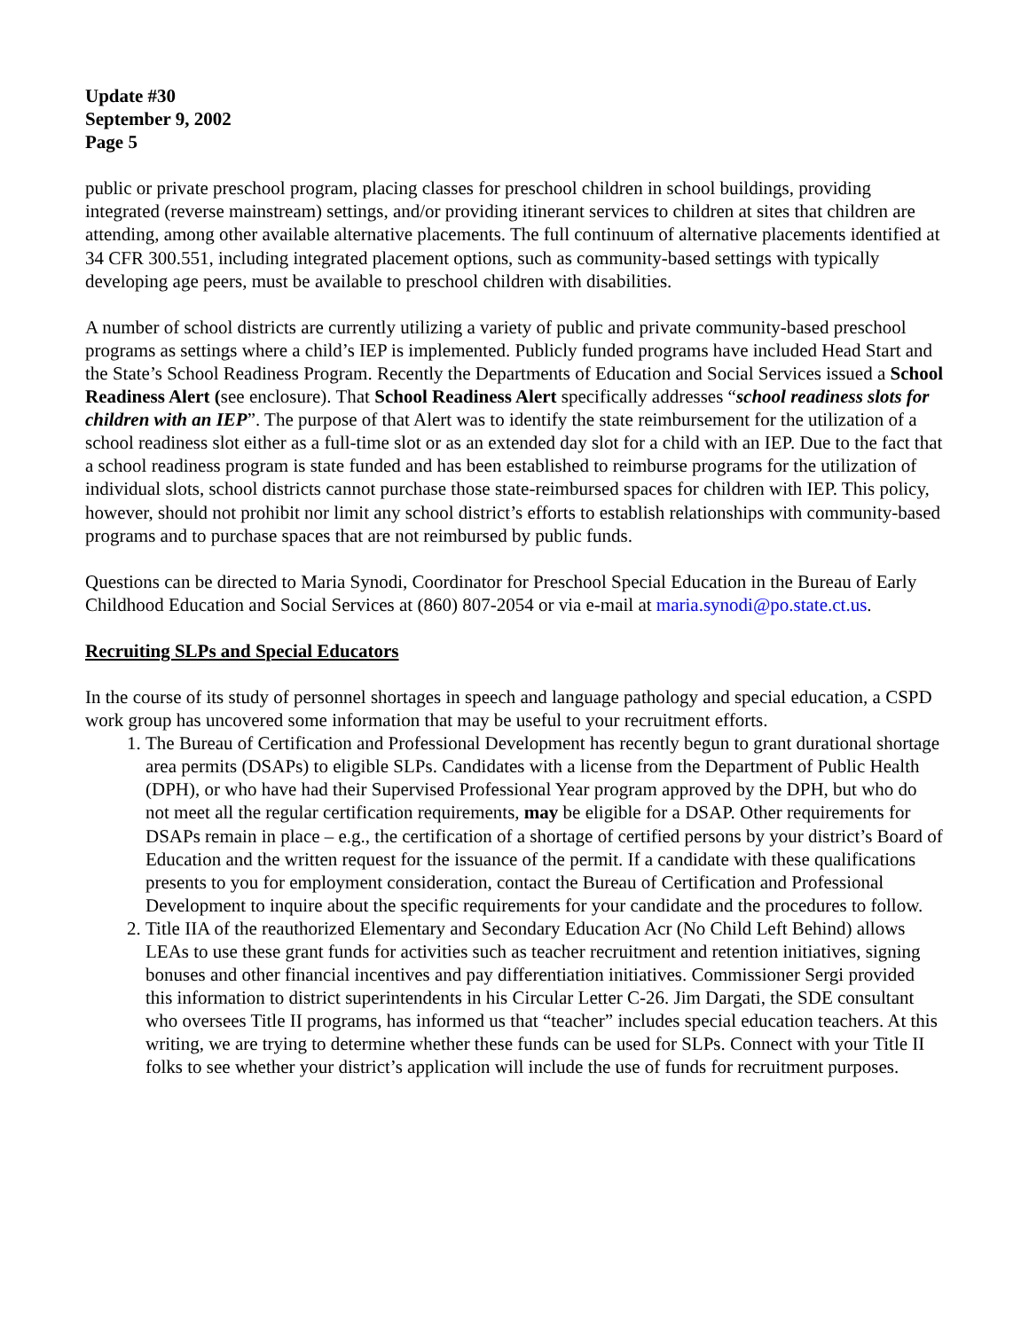Update #30
September 9, 2002
Page 5
public or private preschool program, placing classes for preschool children in school buildings, providing integrated (reverse mainstream) settings, and/or providing itinerant services to children at sites that children are attending, among other available alternative placements. The full continuum of alternative placements identified at 34 CFR 300.551, including integrated placement options, such as community-based settings with typically developing age peers, must be available to preschool children with disabilities.
A number of school districts are currently utilizing a variety of public and private community-based preschool programs as settings where a child’s IEP is implemented. Publicly funded programs have included Head Start and the State’s School Readiness Program. Recently the Departments of Education and Social Services issued a School Readiness Alert (see enclosure). That School Readiness Alert specifically addresses “school readiness slots for children with an IEP”. The purpose of that Alert was to identify the state reimbursement for the utilization of a school readiness slot either as a full-time slot or as an extended day slot for a child with an IEP. Due to the fact that a school readiness program is state funded and has been established to reimburse programs for the utilization of individual slots, school districts cannot purchase those state-reimbursed spaces for children with IEP. This policy, however, should not prohibit nor limit any school district’s efforts to establish relationships with community-based programs and to purchase spaces that are not reimbursed by public funds.
Questions can be directed to Maria Synodi, Coordinator for Preschool Special Education in the Bureau of Early Childhood Education and Social Services at (860) 807-2054 or via e-mail at maria.synodi@po.state.ct.us.
Recruiting SLPs and Special Educators
In the course of its study of personnel shortages in speech and language pathology and special education, a CSPD work group has uncovered some information that may be useful to your recruitment efforts.
1. The Bureau of Certification and Professional Development has recently begun to grant durational shortage area permits (DSAPs) to eligible SLPs. Candidates with a license from the Department of Public Health (DPH), or who have had their Supervised Professional Year program approved by the DPH, but who do not meet all the regular certification requirements, may be eligible for a DSAP. Other requirements for DSAPs remain in place – e.g., the certification of a shortage of certified persons by your district’s Board of Education and the written request for the issuance of the permit. If a candidate with these qualifications presents to you for employment consideration, contact the Bureau of Certification and Professional Development to inquire about the specific requirements for your candidate and the procedures to follow.
2. Title IIA of the reauthorized Elementary and Secondary Education Acr (No Child Left Behind) allows LEAs to use these grant funds for activities such as teacher recruitment and retention initiatives, signing bonuses and other financial incentives and pay differentiation initiatives. Commissioner Sergi provided this information to district superintendents in his Circular Letter C-26. Jim Dargati, the SDE consultant who oversees Title II programs, has informed us that “teacher” includes special education teachers. At this writing, we are trying to determine whether these funds can be used for SLPs. Connect with your Title II folks to see whether your district’s application will include the use of funds for recruitment purposes.